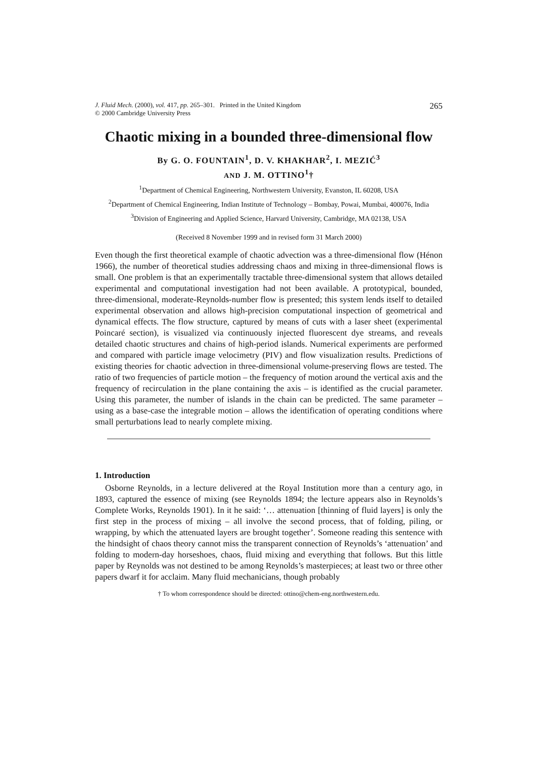J. Fluid Mech. (2000), vol. 417, pp. 265–301. Printed in the United Kingdom
© 2000 Cambridge University Press
265
Chaotic mixing in a bounded three-dimensional flow
By G. O. FOUNTAIN<sup>1</sup>, D. V. KHAKHAR<sup>2</sup>, I. MEZIĆ<sup>3</sup>
AND J. M. OTTINO<sup>1</sup>†
<sup>1</sup> Department of Chemical Engineering, Northwestern University, Evanston, IL 60208, USA
<sup>2</sup> Department of Chemical Engineering, Indian Institute of Technology – Bombay, Powai, Mumbai, 400076, India
<sup>3</sup> Division of Engineering and Applied Science, Harvard University, Cambridge, MA 02138, USA
(Received 8 November 1999 and in revised form 31 March 2000)
Even though the first theoretical example of chaotic advection was a three-dimensional flow (Hénon 1966), the number of theoretical studies addressing chaos and mixing in three-dimensional flows is small. One problem is that an experimentally tractable three-dimensional system that allows detailed experimental and computational investigation had not been available. A prototypical, bounded, three-dimensional, moderate-Reynolds-number flow is presented; this system lends itself to detailed experimental observation and allows high-precision computational inspection of geometrical and dynamical effects. The flow structure, captured by means of cuts with a laser sheet (experimental Poincaré section), is visualized via continuously injected fluorescent dye streams, and reveals detailed chaotic structures and chains of high-period islands. Numerical experiments are performed and compared with particle image velocimetry (PIV) and flow visualization results. Predictions of existing theories for chaotic advection in three-dimensional volume-preserving flows are tested. The ratio of two frequencies of particle motion – the frequency of motion around the vertical axis and the frequency of recirculation in the plane containing the axis – is identified as the crucial parameter. Using this parameter, the number of islands in the chain can be predicted. The same parameter – using as a base-case the integrable motion – allows the identification of operating conditions where small perturbations lead to nearly complete mixing.
1. Introduction
Osborne Reynolds, in a lecture delivered at the Royal Institution more than a century ago, in 1893, captured the essence of mixing (see Reynolds 1894; the lecture appears also in Reynolds’s Complete Works, Reynolds 1901). In it he said: ‘… attenuation [thinning of fluid layers] is only the first step in the process of mixing – all involve the second process, that of folding, piling, or wrapping, by which the attenuated layers are brought together’. Someone reading this sentence with the hindsight of chaos theory cannot miss the transparent connection of Reynolds’s ‘attenuation’ and folding to modern-day horseshoes, chaos, fluid mixing and everything that follows. But this little paper by Reynolds was not destined to be among Reynolds’s masterpieces; at least two or three other papers dwarf it for acclaim. Many fluid mechanicians, though probably
† To whom correspondence should be directed: ottino@chem-eng.northwestern.edu.